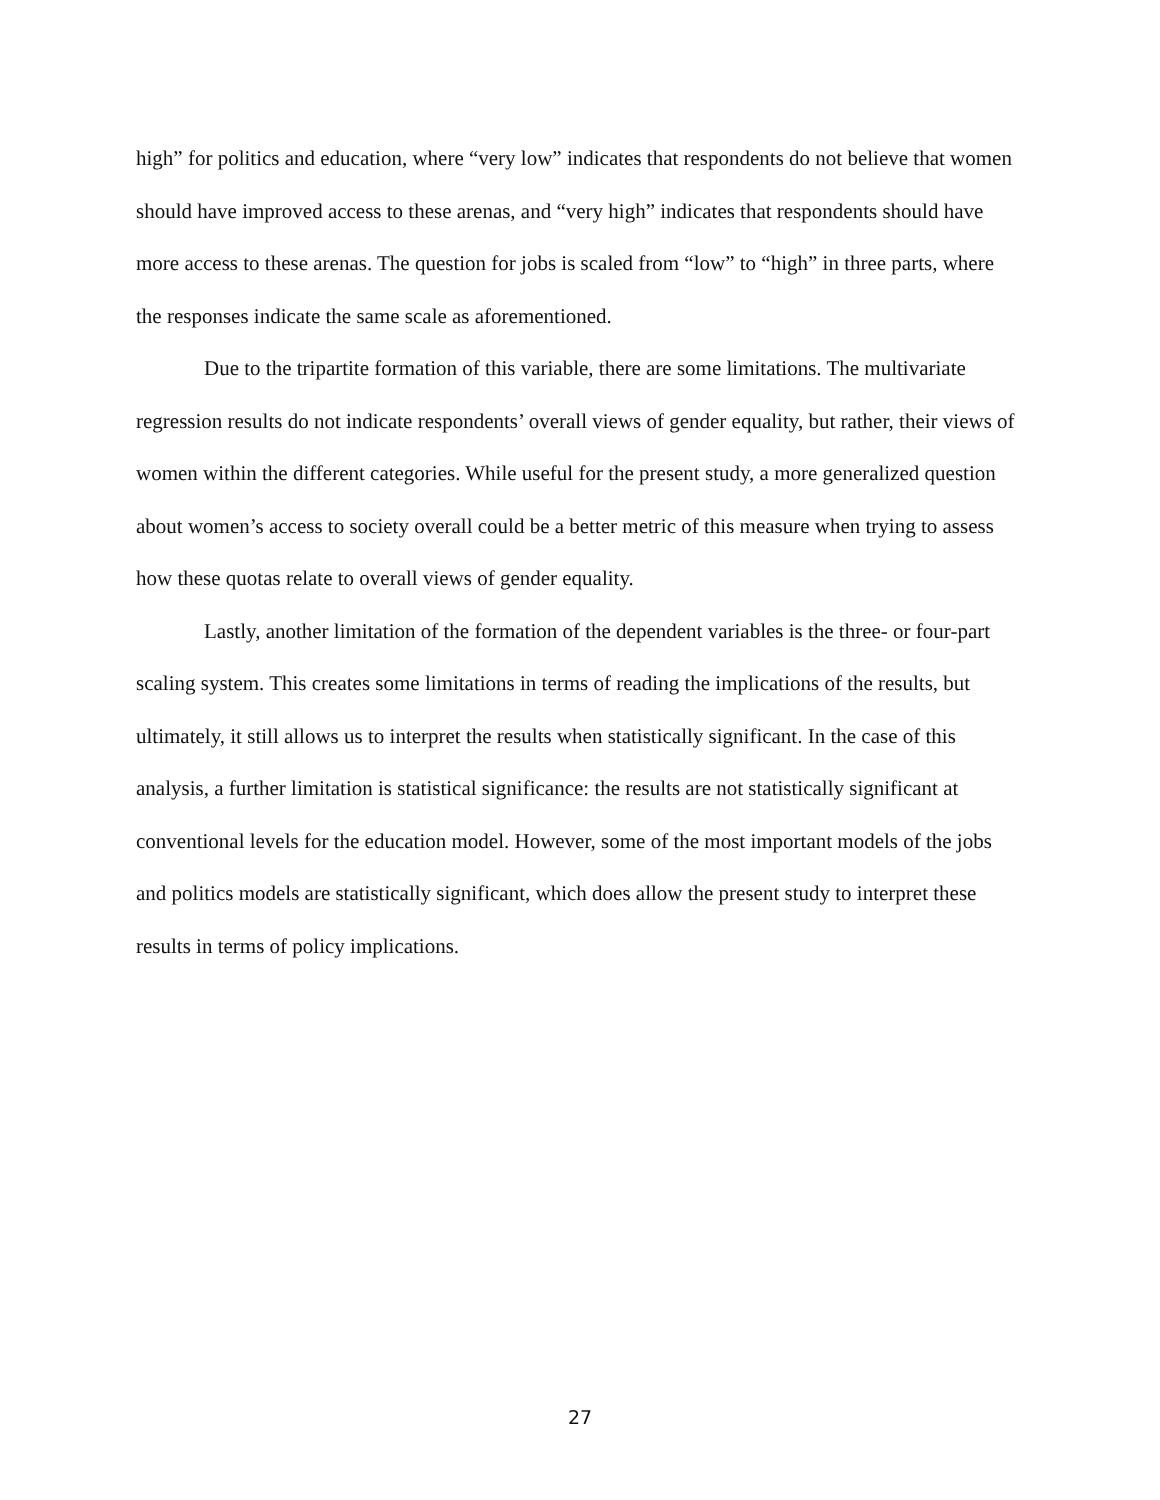high” for politics and education, where “very low” indicates that respondents do not believe that women should have improved access to these arenas, and “very high” indicates that respondents should have more access to these arenas. The question for jobs is scaled from “low” to “high” in three parts, where the responses indicate the same scale as aforementioned.
Due to the tripartite formation of this variable, there are some limitations. The multivariate regression results do not indicate respondents’ overall views of gender equality, but rather, their views of women within the different categories. While useful for the present study, a more generalized question about women’s access to society overall could be a better metric of this measure when trying to assess how these quotas relate to overall views of gender equality.
Lastly, another limitation of the formation of the dependent variables is the three- or four-part scaling system. This creates some limitations in terms of reading the implications of the results, but ultimately, it still allows us to interpret the results when statistically significant. In the case of this analysis, a further limitation is statistical significance: the results are not statistically significant at conventional levels for the education model. However, some of the most important models of the jobs and politics models are statistically significant, which does allow the present study to interpret these results in terms of policy implications.
27